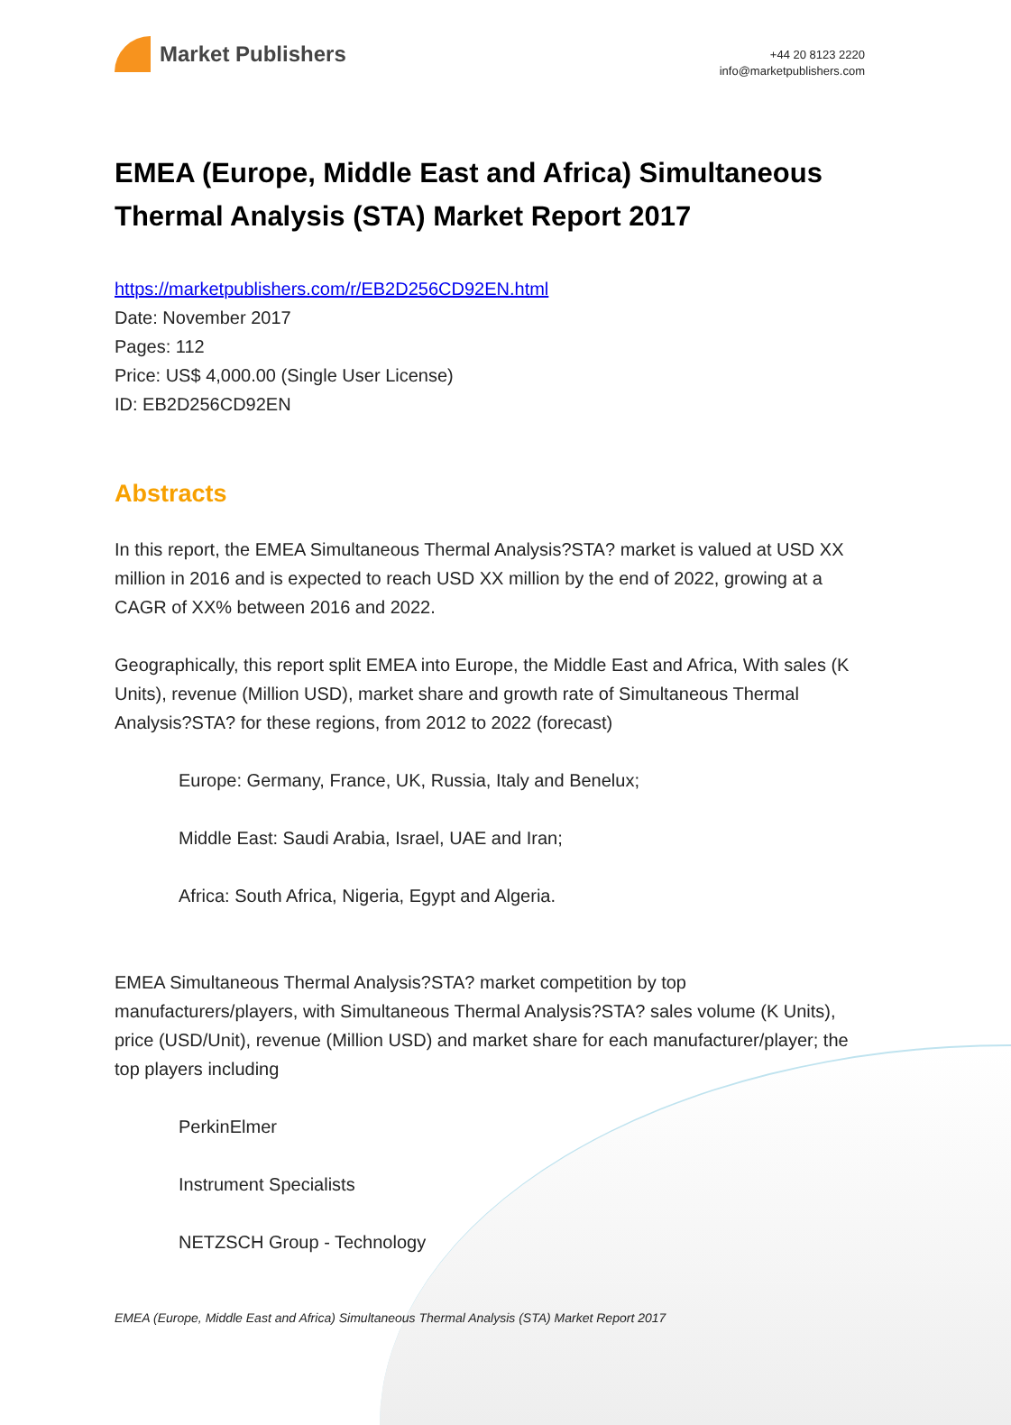Market Publishers
+44 20 8123 2220
info@marketpublishers.com
EMEA (Europe, Middle East and Africa) Simultaneous Thermal Analysis (STA) Market Report 2017
https://marketpublishers.com/r/EB2D256CD92EN.html
Date: November 2017
Pages: 112
Price: US$ 4,000.00 (Single User License)
ID: EB2D256CD92EN
Abstracts
In this report, the EMEA Simultaneous Thermal Analysis?STA? market is valued at USD XX million in 2016 and is expected to reach USD XX million by the end of 2022, growing at a CAGR of XX% between 2016 and 2022.
Geographically, this report split EMEA into Europe, the Middle East and Africa, With sales (K Units), revenue (Million USD), market share and growth rate of Simultaneous Thermal Analysis?STA? for these regions, from 2012 to 2022 (forecast)
Europe: Germany, France, UK, Russia, Italy and Benelux;
Middle East: Saudi Arabia, Israel, UAE and Iran;
Africa: South Africa, Nigeria, Egypt and Algeria.
EMEA Simultaneous Thermal Analysis?STA? market competition by top manufacturers/players, with Simultaneous Thermal Analysis?STA? sales volume (K Units), price (USD/Unit), revenue (Million USD) and market share for each manufacturer/player; the top players including
PerkinElmer
Instrument Specialists
NETZSCH Group - Technology
EMEA (Europe, Middle East and Africa) Simultaneous Thermal Analysis (STA) Market Report 2017